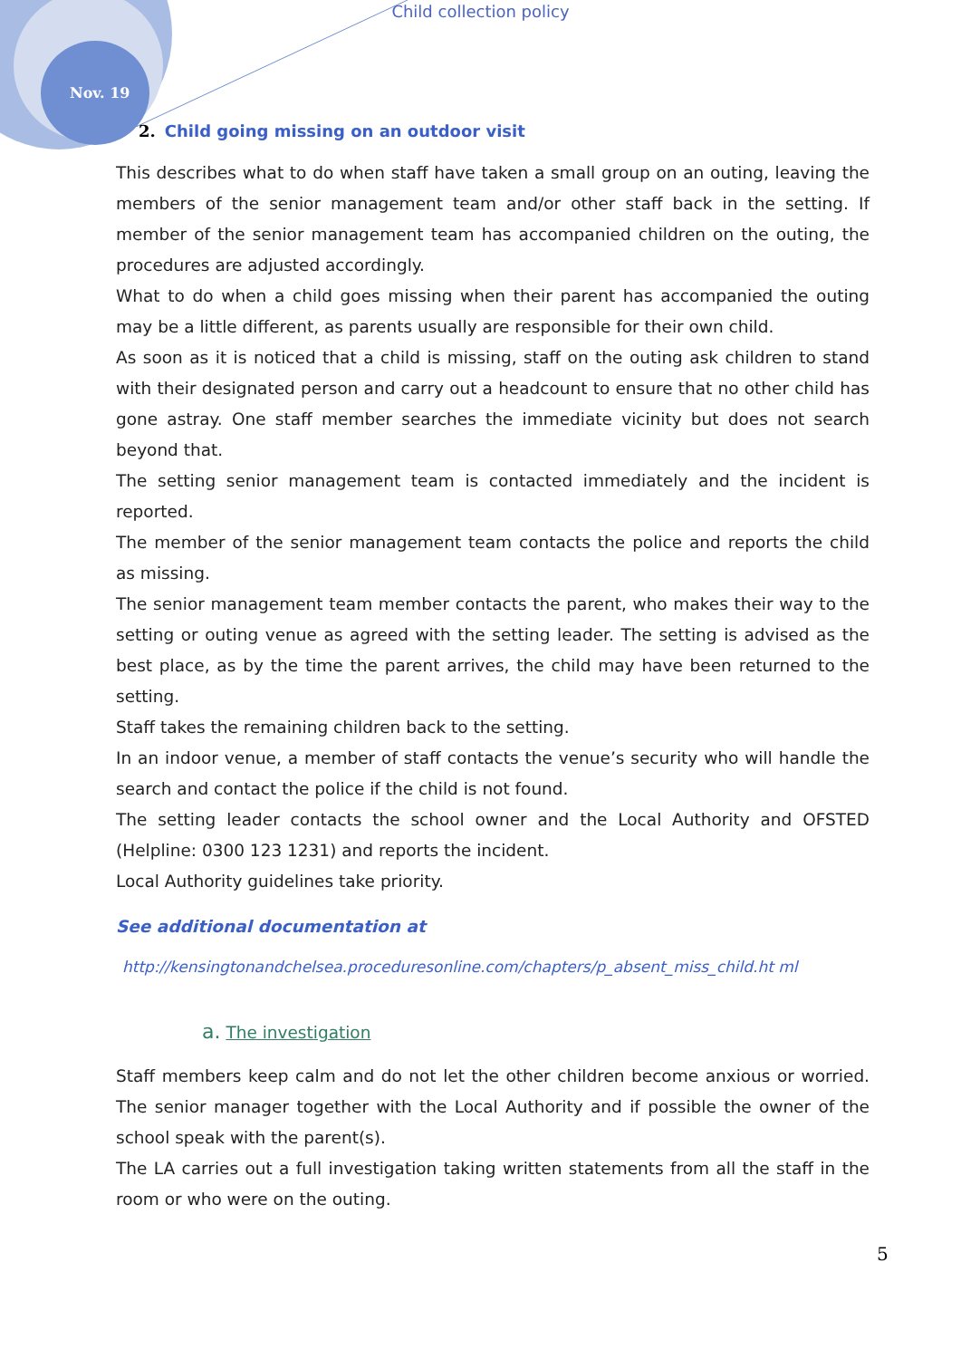Child collection policy
Nov. 19
2. Child going missing on an outdoor visit
This describes what to do when staff have taken a small group on an outing, leaving the members of the senior management team and/or other staff back in the setting. If member of the senior management team has accompanied children on the outing, the procedures are adjusted accordingly.
What to do when a child goes missing when their parent has accompanied the outing may be a little different, as parents usually are responsible for their own child.
As soon as it is noticed that a child is missing, staff on the outing ask children to stand with their designated person and carry out a headcount to ensure that no other child has gone astray. One staff member searches the immediate vicinity but does not search beyond that.
The setting senior management team is contacted immediately and the incident is reported.
The member of the senior management team contacts the police and reports the child as missing.
The senior management team member contacts the parent, who makes their way to the setting or outing venue as agreed with the setting leader. The setting is advised as the best place, as by the time the parent arrives, the child may have been returned to the setting.
Staff takes the remaining children back to the setting.
In an indoor venue, a member of staff contacts the venue’s security who will handle the search and contact the police if the child is not found.
The setting leader contacts the school owner and the Local Authority and OFSTED (Helpline: 0300 123 1231) and reports the incident.
Local Authority guidelines take priority.
See additional documentation at
http://kensingtonandchelsea.proceduresonline.com/chapters/p_absent_miss_child.ht ml
a. The investigation
Staff members keep calm and do not let the other children become anxious or worried. The senior manager together with the Local Authority and if possible the owner of the school speak with the parent(s).
The LA carries out a full investigation taking written statements from all the staff in the room or who were on the outing.
5